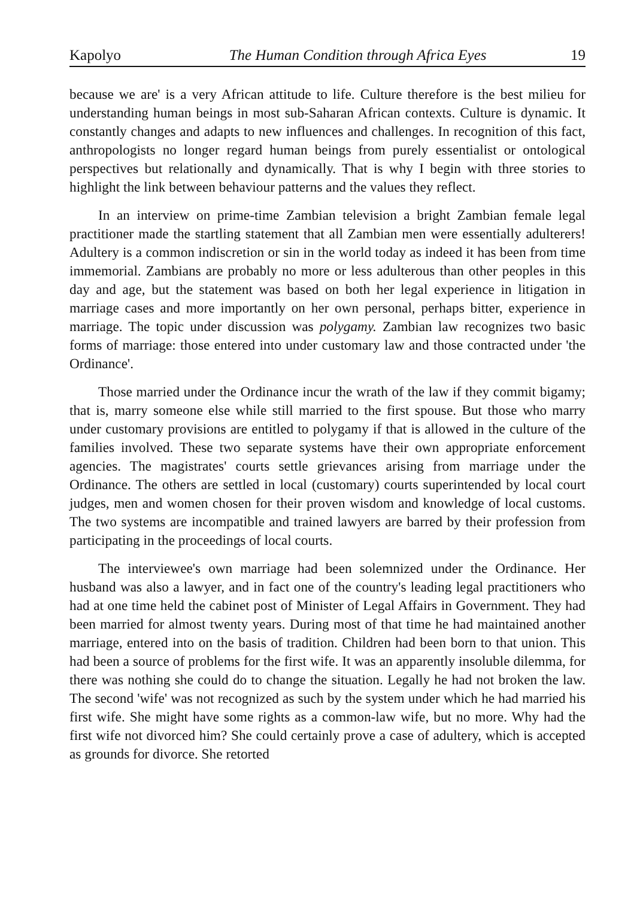Kapolyo The Human Condition through Africa Eyes 19
because we are' is a very African attitude to life. Culture therefore is the best milieu for understanding human beings in most sub-Saharan African contexts. Culture is dynamic. It constantly changes and adapts to new influences and challenges. In recognition of this fact, anthropologists no longer regard human beings from purely essentialist or ontological perspectives but relationally and dynamically. That is why I begin with three stories to highlight the link between behaviour patterns and the values they reflect.
In an interview on prime-time Zambian television a bright Zambian female legal practitioner made the startling statement that all Zambian men were essentially adulterers! Adultery is a common indiscretion or sin in the world today as indeed it has been from time immemorial. Zambians are probably no more or less adulterous than other peoples in this day and age, but the statement was based on both her legal experience in litigation in marriage cases and more importantly on her own personal, perhaps bitter, experience in marriage. The topic under discussion was polygamy. Zambian law recognizes two basic forms of marriage: those entered into under customary law and those contracted under 'the Ordinance'.
Those married under the Ordinance incur the wrath of the law if they commit bigamy; that is, marry someone else while still married to the first spouse. But those who marry under customary provisions are entitled to polygamy if that is allowed in the culture of the families involved. These two separate systems have their own appropriate enforcement agencies. The magistrates' courts settle grievances arising from marriage under the Ordinance. The others are settled in local (customary) courts superintended by local court judges, men and women chosen for their proven wisdom and knowledge of local customs. The two systems are incompatible and trained lawyers are barred by their profession from participating in the proceedings of local courts.
The interviewee's own marriage had been solemnized under the Ordinance. Her husband was also a lawyer, and in fact one of the country's leading legal practitioners who had at one time held the cabinet post of Minister of Legal Affairs in Government. They had been married for almost twenty years. During most of that time he had maintained another marriage, entered into on the basis of tradition. Children had been born to that union. This had been a source of problems for the first wife. It was an apparently insoluble dilemma, for there was nothing she could do to change the situation. Legally he had not broken the law. The second 'wife' was not recognized as such by the system under which he had married his first wife. She might have some rights as a common-law wife, but no more. Why had the first wife not divorced him? She could certainly prove a case of adultery, which is accepted as grounds for divorce. She retorted